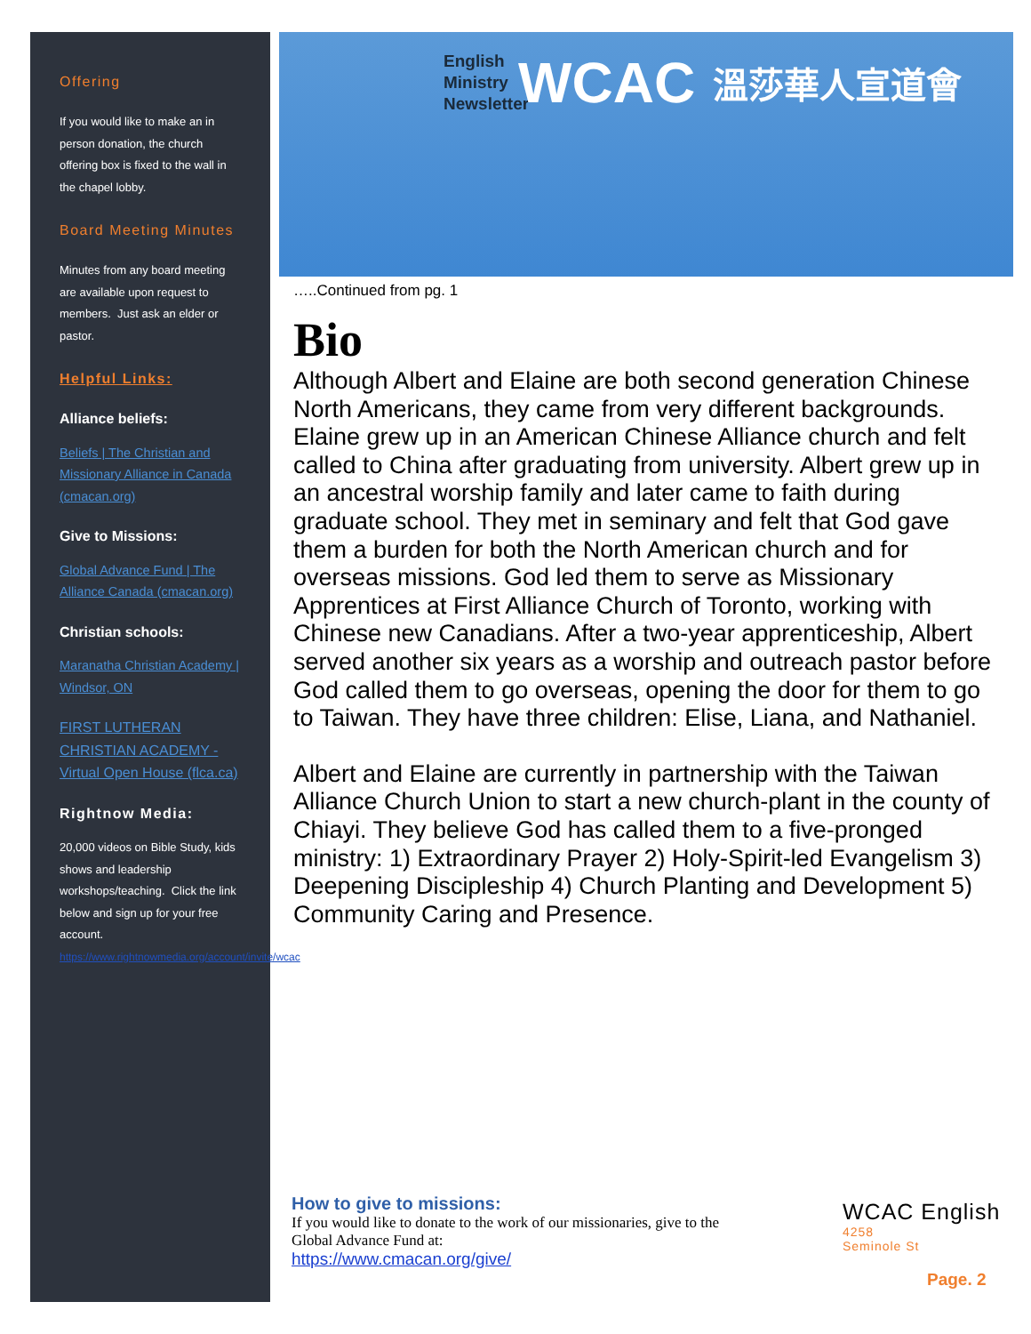Offering
If you would like to make an in person donation, the church offering box is fixed to the wall in the chapel lobby.
Board Meeting Minutes
Minutes from any board meeting are available upon request to members. Just ask an elder or pastor.
Helpful Links:
Alliance beliefs:
Beliefs | The Christian and Missionary Alliance in Canada (cmacan.org)
Give to Missions:
Global Advance Fund | The Alliance Canada (cmacan.org)
Christian schools:
Maranatha Christian Academy | Windsor, ON
FIRST LUTHERAN CHRISTIAN ACADEMY - Virtual Open House (flca.ca)
Rightnow Media:
20,000 videos on Bible Study, kids shows and leadership workshops/teaching. Click the link below and sign up for your free account.
https://www.rightnowmedia.org/account/invite/wcac
English
Ministry
Newsletter
WCAC
溫莎華人宣道會
…..Continued from pg. 1
Bio
Although Albert and Elaine are both second generation Chinese North Americans, they came from very different backgrounds. Elaine grew up in an American Chinese Alliance church and felt called to China after graduating from university. Albert grew up in an ancestral worship family and later came to faith during graduate school. They met in seminary and felt that God gave them a burden for both the North American church and for overseas missions. God led them to serve as Missionary Apprentices at First Alliance Church of Toronto, working with Chinese new Canadians. After a two-year apprenticeship, Albert served another six years as a worship and outreach pastor before God called them to go overseas, opening the door for them to go to Taiwan. They have three children: Elise, Liana, and Nathaniel.
Albert and Elaine are currently in partnership with the Taiwan Alliance Church Union to start a new church-plant in the county of Chiayi. They believe God has called them to a five-pronged ministry: 1) Extraordinary Prayer 2) Holy-Spirit-led Evangelism 3) Deepening Discipleship 4) Church Planting and Development 5) Community Caring and Presence.
How to give to missions:
If you would like to donate to the work of our missionaries, give to the Global Advance Fund at:
https://www.cmacan.org/give/
WCAC English
4258
Seminole St
Page. 2